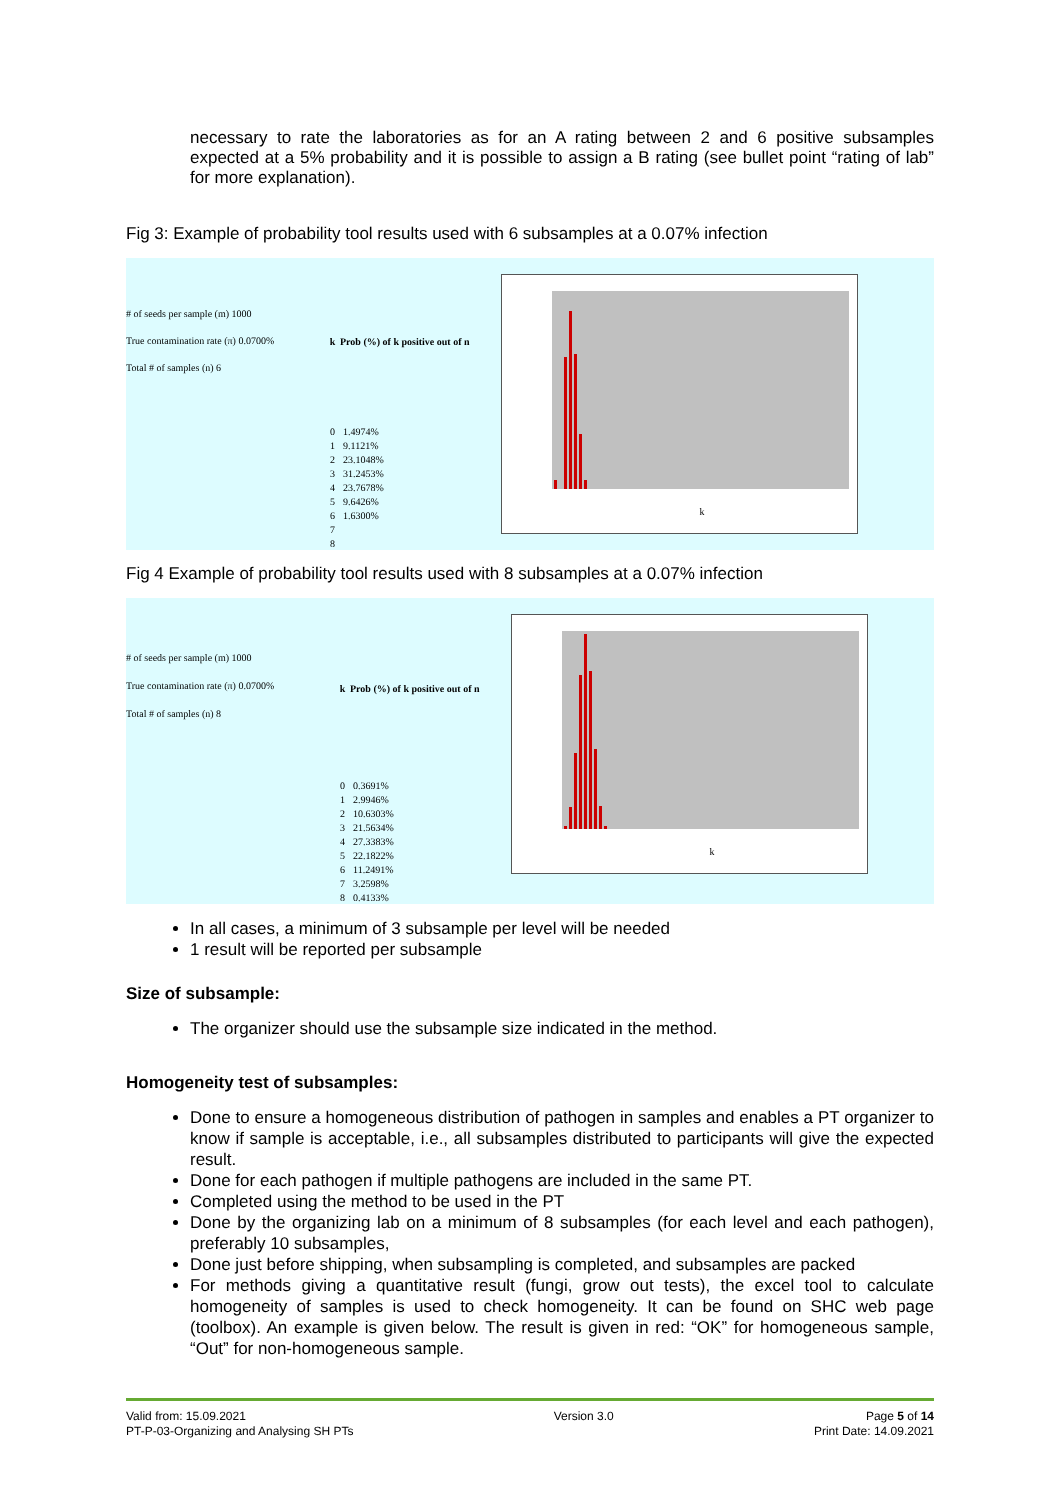necessary to rate the laboratories as for an A rating between 2 and 6 positive subsamples expected at a 5% probability and it is possible to assign a B rating (see bullet point “rating of lab” for more explanation).
Fig 3: Example of probability tool results used with 6 subsamples at a 0.07% infection
# of seeds per sample (m) 1000
True contamination rate (π) 0.0700%
Total # of samples (n) 6
| k | Prob (%) of k positive out of n |
| --- | --- |
| 0 | 1.4974% |
| 1 | 9.1121% |
| 2 | 23.1048% |
| 3 | 31.2453% |
| 4 | 23.7678% |
| 5 | 9.6426% |
| 6 | 1.6300% |
| 7 | |
| 8 | |
k
Fig 4 Example of probability tool results used with 8 subsamples at a 0.07% infection
# of seeds per sample (m) 1000
True contamination rate (π) 0.0700%
Total # of samples (n) 8
| k | Prob (%) of k positive out of n |
| --- | --- |
| 0 | 0.3691% |
| 1 | 2.9946% |
| 2 | 10.6303% |
| 3 | 21.5634% |
| 4 | 27.3383% |
| 5 | 22.1822% |
| 6 | 11.2491% |
| 7 | 3.2598% |
| 8 | 0.4133% |
k
In all cases, a minimum of 3 subsample per level will be needed
1 result will be reported per subsample
Size of subsample:
The organizer should use the subsample size indicated in the method.
Homogeneity test of subsamples:
Done to ensure a homogeneous distribution of pathogen in samples and enables a PT organizer to know if sample is acceptable, i.e., all subsamples distributed to participants will give the expected result.
Done for each pathogen if multiple pathogens are included in the same PT.
Completed using the method to be used in the PT
Done by the organizing lab on a minimum of 8 subsamples (for each level and each pathogen), preferably 10 subsamples,
Done just before shipping, when subsampling is completed, and subsamples are packed
For methods giving a quantitative result (fungi, grow out tests), the excel tool to calculate homogeneity of samples is used to check homogeneity. It can be found on SHC web page (toolbox). An example is given below. The result is given in red: “OK” for homogeneous sample, “Out” for non-homogeneous sample.
Valid from: 15.09.2021
PT-P-03-Organizing and Analysing SH PTs
Version 3.0 Page 5 of 14
Print Date: 14.09.2021